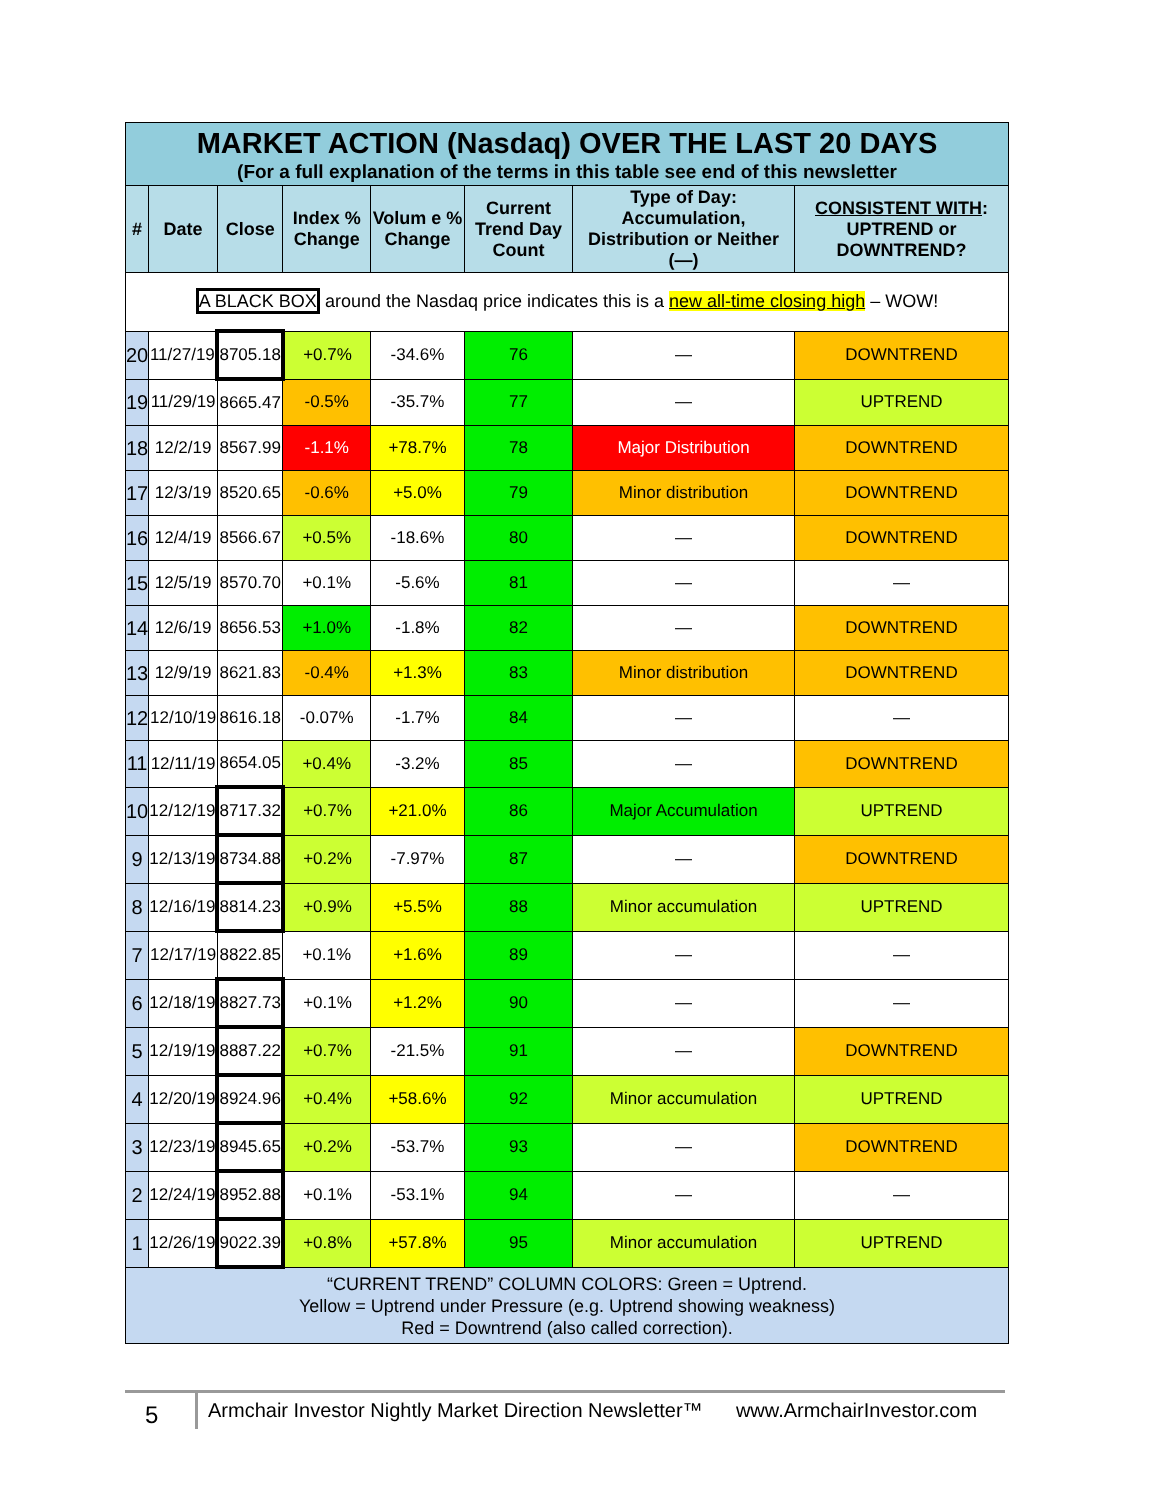| MARKET ACTION (Nasdaq) OVER THE LAST 20 DAYS (For a full explanation of the terms in this table see end of this newsletter | | | | | | | |
| # | Date | Close | Index % Change | Volum e % Change | Current Trend Day Count | Type of Day: Accumulation, Distribution or Neither (—) | CONSISTENT WITH : UPTREND or DOWNTREND? |
| A BLACK BOX around the Nasdaq price indicates this is a new all-time closing high – WOW! | | | | | | | |
| 20 | 11/27/19 | 8705.18 | +0.7% | -34.6% | 76 | — | DOWNTREND |
| 19 | 11/29/19 | 8665.47 | -0.5% | -35.7% | 77 | — | UPTREND |
| 18 | 12/2/19 | 8567.99 | -1.1% | +78.7% | 78 | Major Distribution | DOWNTREND |
| 17 | 12/3/19 | 8520.65 | -0.6% | +5.0% | 79 | Minor distribution | DOWNTREND |
| 16 | 12/4/19 | 8566.67 | +0.5% | -18.6% | 80 | — | DOWNTREND |
| 15 | 12/5/19 | 8570.70 | +0.1% | -5.6% | 81 | — | — |
| 14 | 12/6/19 | 8656.53 | +1.0% | -1.8% | 82 | — | DOWNTREND |
| 13 | 12/9/19 | 8621.83 | -0.4% | +1.3% | 83 | Minor distribution | DOWNTREND |
| 12 | 12/10/19 | 8616.18 | -0.07% | -1.7% | 84 | — | — |
| 11 | 12/11/19 | 8654.05 | +0.4% | -3.2% | 85 | — | DOWNTREND |
| 10 | 12/12/19 | 8717.32 | +0.7% | +21.0% | 86 | Major Accumulation | UPTREND |
| 9 | 12/13/19 | 8734.88 | +0.2% | -7.97% | 87 | — | DOWNTREND |
| 8 | 12/16/19 | 8814.23 | +0.9% | +5.5% | 88 | Minor accumulation | UPTREND |
| 7 | 12/17/19 | 8822.85 | +0.1% | +1.6% | 89 | — | — |
| 6 | 12/18/19 | 8827.73 | +0.1% | +1.2% | 90 | — | — |
| 5 | 12/19/19 | 8887.22 | +0.7% | -21.5% | 91 | — | DOWNTREND |
| 4 | 12/20/19 | 8924.96 | +0.4% | +58.6% | 92 | Minor accumulation | UPTREND |
| 3 | 12/23/19 | 8945.65 | +0.2% | -53.7% | 93 | — | DOWNTREND |
| 2 | 12/24/19 | 8952.88 | +0.1% | -53.1% | 94 | — | — |
| 1 | 12/26/19 | 9022.39 | +0.8% | +57.8% | 95 | Minor accumulation | UPTREND |
| “CURRENT TREND” COLUMN COLORS: Green = Uptrend. Yellow = Uptrend under Pressure (e.g. Uptrend showing weakness) Red = Downtrend (also called correction). | | | | | | | |
5
Armchair Investor Nightly Market Direction Newsletter™ www.ArmchairInvestor.com